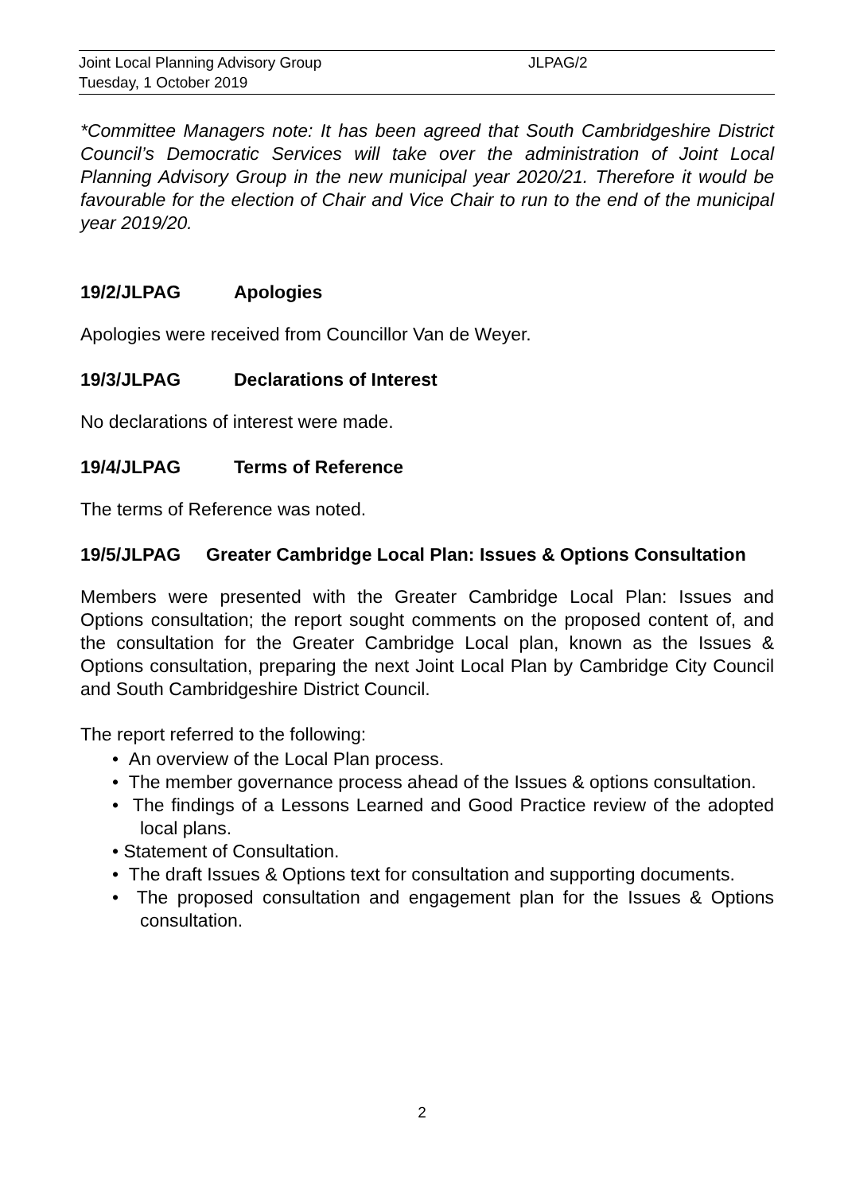Joint Local Planning Advisory Group JLPAG/2
Tuesday, 1 October 2019
*Committee Managers note: It has been agreed that South Cambridgeshire District Council’s Democratic Services will take over the administration of Joint Local Planning Advisory Group in the new municipal year 2020/21. Therefore it would be favourable for the election of Chair and Vice Chair to run to the end of the municipal year 2019/20.
19/2/JLPAG Apologies
Apologies were received from Councillor Van de Weyer.
19/3/JLPAG Declarations of Interest
No declarations of interest were made.
19/4/JLPAG Terms of Reference
The terms of Reference was noted.
19/5/JLPAG Greater Cambridge Local Plan: Issues & Options Consultation
Members were presented with the Greater Cambridge Local Plan: Issues and Options consultation; the report sought comments on the proposed content of, and the consultation for the Greater Cambridge Local plan, known as the Issues & Options consultation, preparing the next Joint Local Plan by Cambridge City Council and South Cambridgeshire District Council.
The report referred to the following:
• An overview of the Local Plan process.
• The member governance process ahead of the Issues & options consultation.
• The findings of a Lessons Learned and Good Practice review of the adopted local plans.
• Statement of Consultation.
• The draft Issues & Options text for consultation and supporting documents.
• The proposed consultation and engagement plan for the Issues & Options consultation.
2